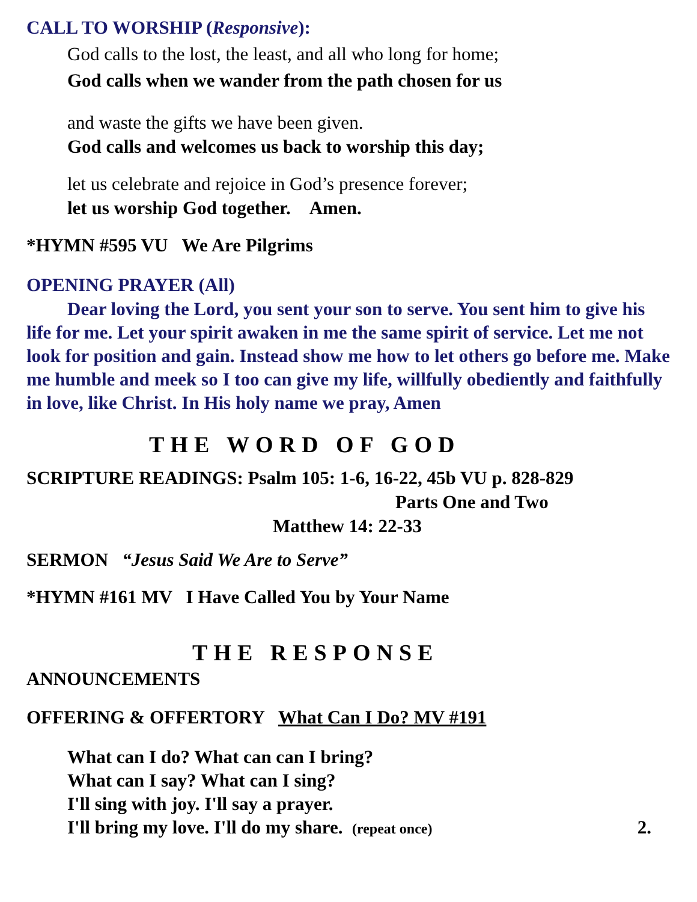CALL TO WORSHIP (Responsive):
God calls to the lost, the least, and all who long for home;
God calls when we wander from the path chosen for us
and waste the gifts we have been given.
God calls and welcomes us back to worship this day;
let us celebrate and rejoice in God’s presence forever;
let us worship God together. Amen.
*HYMN #595 VU We Are Pilgrims
OPENING PRAYER (All)
Dear loving the Lord, you sent your son to serve. You sent him to give his life for me. Let your spirit awaken in me the same spirit of service. Let me not look for position and gain. Instead show me how to let others go before me. Make me humble and meek so I too can give my life, willfully obediently and faithfully in love, like Christ. In His holy name we pray, Amen
THE WORD OF GOD
SCRIPTURE READINGS: Psalm 105: 1-6, 16-22, 45b VU p. 828-829
Parts One and Two
Matthew 14: 22-33
SERMON “Jesus Said We Are to Serve”
*HYMN #161 MV I Have Called You by Your Name
THE RESPONSE
ANNOUNCEMENTS
OFFERING & OFFERTORY What Can I Do? MV #191
What can I do? What can can I bring?
What can I say? What can I sing?
I'll sing with joy. I'll say a prayer.
I'll bring my love. I'll do my share. (repeat once) 2.